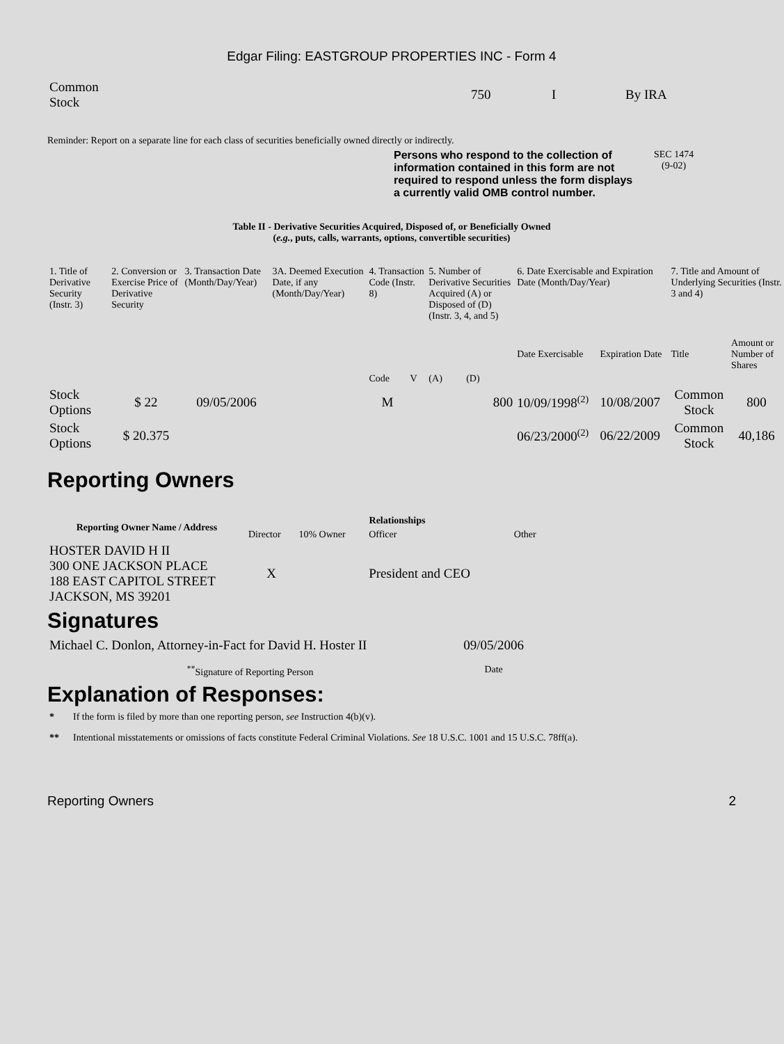Edgar Filing: EASTGROUP PROPERTIES INC - Form 4
| Common Stock | 750 | I | By IRA |
Reminder: Report on a separate line for each class of securities beneficially owned directly or indirectly.
Persons who respond to the collection of information contained in this form are not required to respond unless the form displays a currently valid OMB control number.
SEC 1474
(9-02)
Table II - Derivative Securities Acquired, Disposed of, or Beneficially Owned
(e.g., puts, calls, warrants, options, convertible securities)
| 1. Title of Derivative Security (Instr. 3) | 2. Conversion or Exercise Price of Derivative Security | 3. Transaction Date (Month/Day/Year) | 3A. Deemed Execution Date, if any (Month/Day/Year) | 4. Transaction Code (Instr. 8) | | 5. Number of Derivative Securities Acquired (A) or Disposed of (D) (Instr. 3, 4, and 5) | | 6. Date Exercisable and Expiration Date (Month/Day/Year) | | 7. Title and Amount of Underlying Securities (Instr. 3 and 4) | |
| | | | | Code | V | (A) | (D) | Date Exercisable | Expiration Date | Title | Amount or Number of Shares |
| Stock Options | $ 22 | 09/05/2006 | | M | | | 800 | 10/09/1998<sup>(2)</sup> | 10/08/2007 | Common Stock | 800 |
| Stock Options | $ 20.375 | | | | | | | 06/23/2000<sup>(2)</sup> | 06/22/2009 | Common Stock | 40,186 |
Reporting Owners
| Reporting Owner Name / Address | Relationships | | | |
| --- | --- | --- | --- | --- |
| | Director | 10% Owner | Officer | Other |
| HOSTER DAVID H II 300 ONE JACKSON PLACE 188 EAST CAPITOL STREET JACKSON, MS 39201 | X | | President and CEO | |
Signatures
| Michael C. Donlon, Attorney-in-Fact for David H. Hoster II | 09/05/2006 |
| <sup>**</sup> Signature of Reporting Person | Date |
Explanation of Responses:
| * | If the form is filed by more than one reporting person, see Instruction 4(b)(v). |
| ** | Intentional misstatements or omissions of facts constitute Federal Criminal Violations. See 18 U.S.C. 1001 and 15 U.S.C. 78ff(a). |
Reporting Owners 2